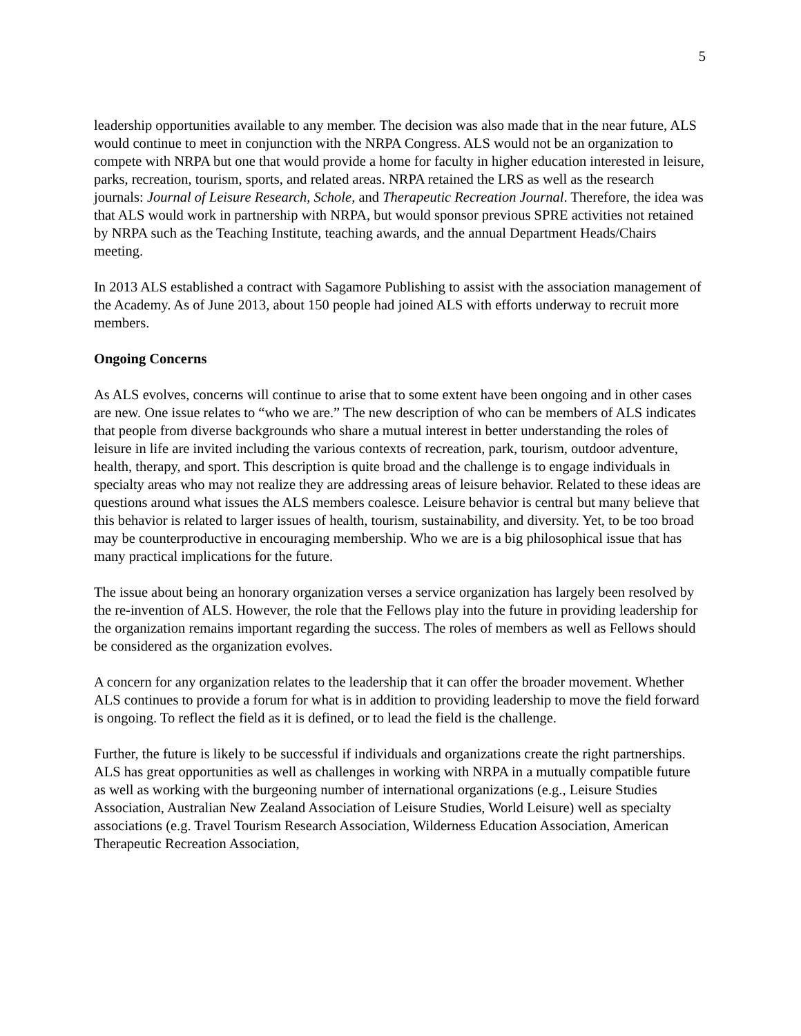5
leadership opportunities available to any member. The decision was also made that in the near future, ALS would continue to meet in conjunction with the NRPA Congress. ALS would not be an organization to compete with NRPA but one that would provide a home for faculty in higher education interested in leisure, parks, recreation, tourism, sports, and related areas. NRPA retained the LRS as well as the research journals: Journal of Leisure Research, Schole, and Therapeutic Recreation Journal. Therefore, the idea was that ALS would work in partnership with NRPA, but would sponsor previous SPRE activities not retained by NRPA such as the Teaching Institute, teaching awards, and the annual Department Heads/Chairs meeting.
In 2013 ALS established a contract with Sagamore Publishing to assist with the association management of the Academy. As of June 2013, about 150 people had joined ALS with efforts underway to recruit more members.
Ongoing Concerns
As ALS evolves, concerns will continue to arise that to some extent have been ongoing and in other cases are new. One issue relates to “who we are.” The new description of who can be members of ALS indicates that people from diverse backgrounds who share a mutual interest in better understanding the roles of leisure in life are invited including the various contexts of recreation, park, tourism, outdoor adventure, health, therapy, and sport. This description is quite broad and the challenge is to engage individuals in specialty areas who may not realize they are addressing areas of leisure behavior. Related to these ideas are questions around what issues the ALS members coalesce. Leisure behavior is central but many believe that this behavior is related to larger issues of health, tourism, sustainability, and diversity. Yet, to be too broad may be counterproductive in encouraging membership. Who we are is a big philosophical issue that has many practical implications for the future.
The issue about being an honorary organization verses a service organization has largely been resolved by the re-invention of ALS. However, the role that the Fellows play into the future in providing leadership for the organization remains important regarding the success. The roles of members as well as Fellows should be considered as the organization evolves.
A concern for any organization relates to the leadership that it can offer the broader movement. Whether ALS continues to provide a forum for what is in addition to providing leadership to move the field forward is ongoing. To reflect the field as it is defined, or to lead the field is the challenge.
Further, the future is likely to be successful if individuals and organizations create the right partnerships. ALS has great opportunities as well as challenges in working with NRPA in a mutually compatible future as well as working with the burgeoning number of international organizations (e.g., Leisure Studies Association, Australian New Zealand Association of Leisure Studies, World Leisure) well as specialty associations (e.g. Travel Tourism Research Association, Wilderness Education Association, American Therapeutic Recreation Association,